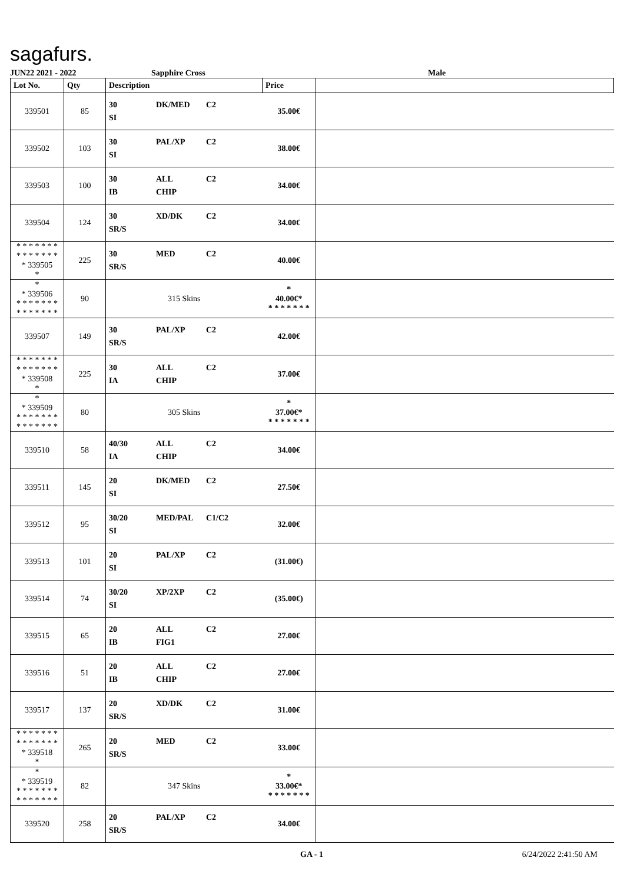sagafurs.
JUN22 2021 - 2022 Sapphire Cross Male
| Lot No. | Qty | Description | Price | |
| --- | --- | --- | --- | --- |
| 339501 | 85 | 30 DK/MED C2 SI | 35.00€ | |
| 339502 | 103 | 30 PAL/XP C2 SI | 38.00€ | |
| 339503 | 100 | 30 ALL C2 IB CHIP | 34.00€ | |
| 339504 | 124 | 30 XD/DK C2 SR/S | 34.00€ | |
| * * * * * * * * * * * * * * * 339505 * | 225 | 30 MED C2 SR/S | 40.00€ | |
| * * 339506 * * * * * * * * * * * * * * | 90 | 315 Skins | * 40.00€* * * * * * * * | |
| 339507 | 149 | 30 PAL/XP C2 SR/S | 42.00€ | |
| * * * * * * * * * * * * * * * 339508 * | 225 | 30 ALL C2 IA CHIP | 37.00€ | |
| * * 339509 * * * * * * * * * * * * * * | 80 | 305 Skins | * 37.00€* * * * * * * * | |
| 339510 | 58 | 40/30 ALL C2 IA CHIP | 34.00€ | |
| 339511 | 145 | 20 DK/MED C2 SI | 27.50€ | |
| 339512 | 95 | 30/20 MED/PAL C1/C2 SI | 32.00€ | |
| 339513 | 101 | 20 PAL/XP C2 SI | (31.00€) | |
| 339514 | 74 | 30/20 XP/2XP C2 SI | (35.00€) | |
| 339515 | 65 | 20 ALL C2 IB FIG1 | 27.00€ | |
| 339516 | 51 | 20 ALL C2 IB CHIP | 27.00€ | |
| 339517 | 137 | 20 XD/DK C2 SR/S | 31.00€ | |
| * * * * * * * * * * * * * * * 339518 * | 265 | 20 MED C2 SR/S | 33.00€ | |
| * * 339519 * * * * * * * * * * * * * * | 82 | 347 Skins | * 33.00€* * * * * * * * | |
| 339520 | 258 | 20 PAL/XP C2 SR/S | 34.00€ | |
GA - 1 6/24/2022 2:41:50 AM